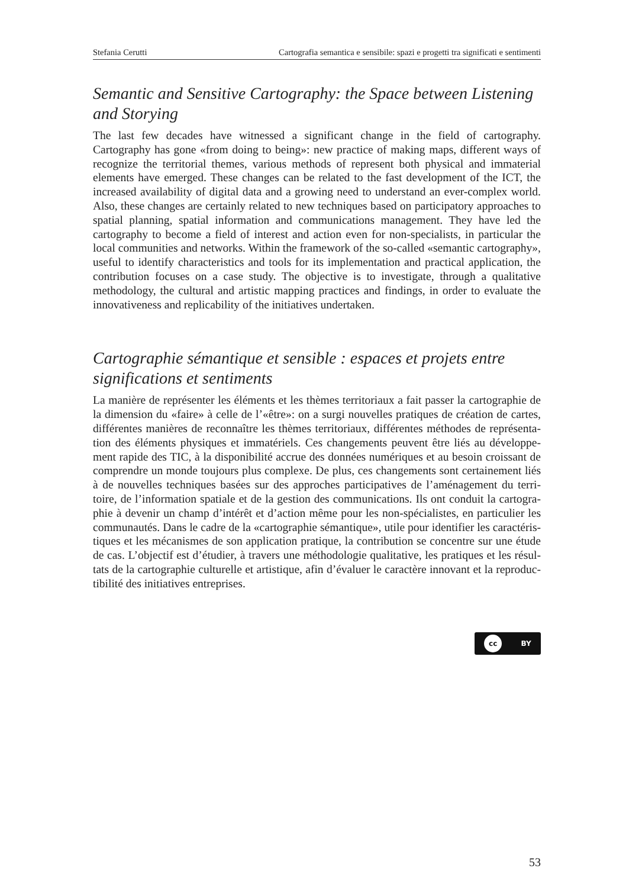Stefania Cerutti Cartografia semantica e sensibile: spazi e progetti tra significati e sentimenti
Semantic and Sensitive Cartography: the Space between Listening and Storying
The last few decades have witnessed a significant change in the field of cartography. Cartography has gone «from doing to being»: new practice of making maps, different ways of recognize the territorial themes, various methods of represent both physical and immaterial elements have emerged. These changes can be related to the fast development of the ICT, the increased availability of digital data and a growing need to understand an ever-complex world. Also, these changes are certainly related to new techniques based on participatory approaches to spatial planning, spatial information and communications management. They have led the cartography to become a field of interest and action even for non-specialists, in particular the local communities and networks. Within the framework of the so-called «semantic cartography», useful to identify characteristics and tools for its implementation and practical application, the contribution focuses on a case study. The objective is to investigate, through a qualitative methodology, the cultural and artistic mapping practices and findings, in order to evaluate the innovativeness and replicability of the initiatives undertaken.
Cartographie sémantique et sensible : espaces et projets entre significations et sentiments
La manière de représenter les éléments et les thèmes territoriaux a fait passer la cartographie de la dimension du «faire» à celle de l’«être»: on a surgi nouvelles pratiques de création de cartes, différentes manières de reconnaître les thèmes territoriaux, différentes méthodes de représentation des éléments physiques et immatériels. Ces changements peuvent être liés au développement rapide des TIC, à la disponibilité accrue des données numériques et au besoin croissant de comprendre un monde toujours plus complexe. De plus, ces changements sont certainement liés à de nouvelles techniques basées sur des approches participatives de l’aménagement du territoire, de l’information spatiale et de la gestion des communications. Ils ont conduit la cartographie à devenir un champ d’intérêt et d’action même pour les non-spécialistes, en particulier les communautés. Dans le cadre de la «cartographie sémantique», utile pour identifier les caractéristiques et les mécanismes de son application pratique, la contribution se concentre sur une étude de cas. L’objectif est d’étudier, à travers une méthodologie qualitative, les pratiques et les résultats de la cartographie culturelle et artistique, afin d’évaluer le caractère innovant et la reproductibilité des initiatives entreprises.
cc BY
53